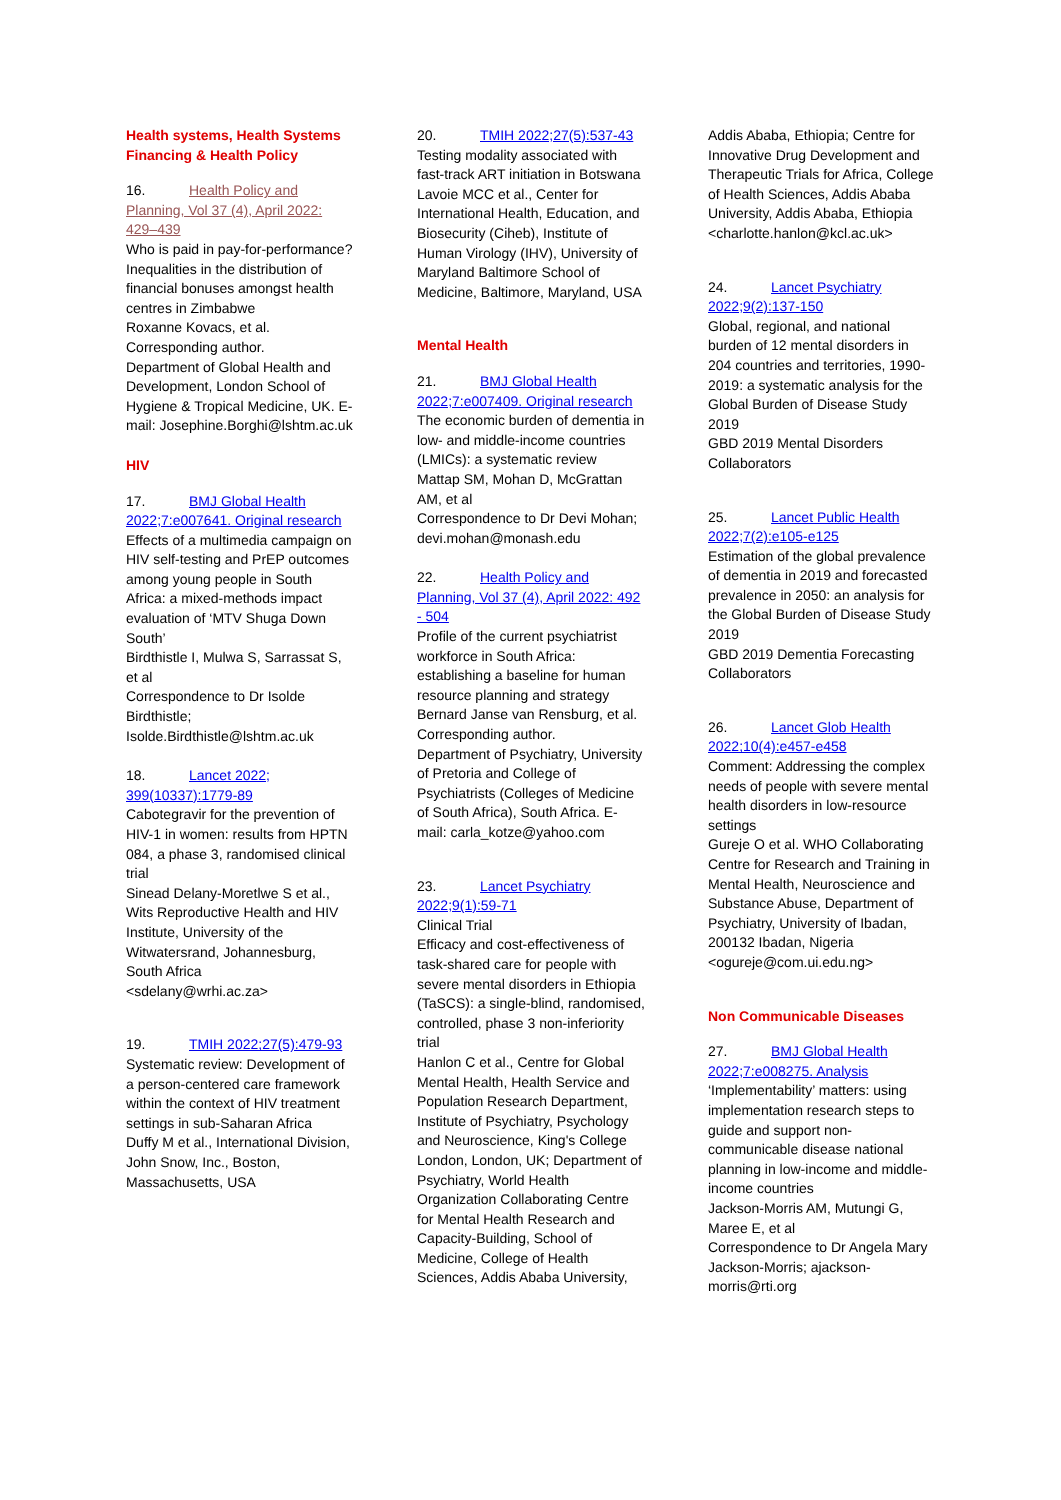Health systems, Health Systems Financing & Health Policy
16. Health Policy and Planning, Vol 37 (4), April 2022: 429–439
Who is paid in pay-for-performance? Inequalities in the distribution of financial bonuses amongst health centres in Zimbabwe
Roxanne Kovacs, et al.
Corresponding author.
Department of Global Health and Development, London School of Hygiene & Tropical Medicine, UK. E-
mail: Josephine.Borghi@lshtm.ac.uk
HIV
17. BMJ Global Health 2022;7:e007641. Original research
Effects of a multimedia campaign on HIV self-testing and PrEP outcomes among young people in South Africa: a mixed-methods impact evaluation of ‘MTV Shuga Down South’
Birdthistle I, Mulwa S, Sarrassat S, et al
Correspondence to Dr Isolde Birdthistle; Isolde.Birdthistle@lshtm.ac.uk
18. Lancet 2022; 399(10337):1779-89
Cabotegravir for the prevention of HIV-1 in women: results from HPTN 084, a phase 3, randomised clinical trial
Sinead Delany-Moretlwe S et al., Wits Reproductive Health and HIV Institute, University of the Witwatersrand, Johannesburg, South Africa
<sdelany@wrhi.ac.za>
19. TMIH 2022;27(5):479-93
Systematic review: Development of a person-centered care framework within the context of HIV treatment settings in sub-Saharan Africa
Duffy M et al., International Division, John Snow, Inc., Boston, Massachusetts, USA
20. TMIH 2022;27(5):537-43
Testing modality associated with fast-track ART initiation in Botswana
Lavoie MCC et al., Center for International Health, Education, and Biosecurity (Ciheb), Institute of Human Virology (IHV), University of Maryland Baltimore School of Medicine, Baltimore, Maryland, USA
Mental Health
21. BMJ Global Health 2022;7:e007409. Original research
The economic burden of dementia in low- and middle-income countries (LMICs): a systematic review
Mattap SM, Mohan D, McGrattan AM, et al
Correspondence to Dr Devi Mohan; devi.mohan@monash.edu
22. Health Policy and Planning, Vol 37 (4), April 2022: 492 - 504
Profile of the current psychiatrist workforce in South Africa: establishing a baseline for human resource planning and strategy
Bernard Janse van Rensburg, et al.
Corresponding author.
Department of Psychiatry, University of Pretoria and College of Psychiatrists (Colleges of Medicine of South Africa), South Africa. E-
mail: carla_kotze@yahoo.com
23. Lancet Psychiatry 2022;9(1):59-71
Clinical Trial
Efficacy and cost-effectiveness of task-shared care for people with severe mental disorders in Ethiopia (TaSCS): a single-blind, randomised, controlled, phase 3 non-inferiority trial
Hanlon C et al., Centre for Global Mental Health, Health Service and Population Research Department, Institute of Psychiatry, Psychology and Neuroscience, King's College London, London, UK; Department of Psychiatry, World Health Organization Collaborating Centre for Mental Health Research and Capacity-Building, School of Medicine, College of Health Sciences, Addis Ababa University,
Addis Ababa, Ethiopia; Centre for Innovative Drug Development and Therapeutic Trials for Africa, College of Health Sciences, Addis Ababa University, Addis Ababa, Ethiopia
<charlotte.hanlon@kcl.ac.uk>
24. Lancet Psychiatry 2022;9(2):137-150
Global, regional, and national burden of 12 mental disorders in 204 countries and territories, 1990-2019: a systematic analysis for the Global Burden of Disease Study 2019
GBD 2019 Mental Disorders Collaborators
25. Lancet Public Health 2022;7(2):e105-e125
Estimation of the global prevalence of dementia in 2019 and forecasted prevalence in 2050: an analysis for the Global Burden of Disease Study 2019
GBD 2019 Dementia Forecasting Collaborators
26. Lancet Glob Health 2022;10(4):e457-e458
Comment: Addressing the complex needs of people with severe mental health disorders in low-resource settings
Gureje O et al. WHO Collaborating Centre for Research and Training in Mental Health, Neuroscience and Substance Abuse, Department of Psychiatry, University of Ibadan, 200132 Ibadan, Nigeria
<ogureje@com.ui.edu.ng>
Non Communicable Diseases
27. BMJ Global Health 2022;7:e008275. Analysis
‘Implementability’ matters: using implementation research steps to guide and support non-communicable disease national planning in low-income and middle-income countries
Jackson-Morris AM, Mutungi G, Maree E, et al
Correspondence to Dr Angela Mary Jackson-Morris; ajackson-morris@rti.org